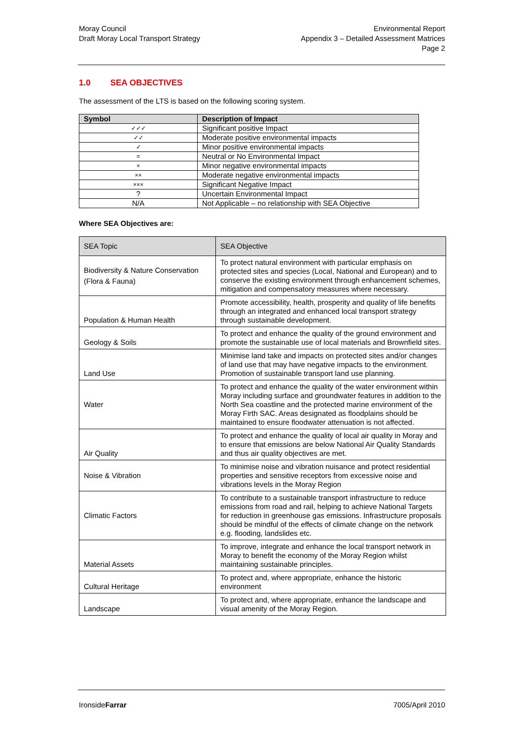Moray Council
Draft Moray Local Transport Strategy
Environmental Report
Appendix 3 – Detailed Assessment Matrices
Page 2
1.0 SEA OBJECTIVES
The assessment of the LTS is based on the following scoring system.
| Symbol | Description of Impact |
| --- | --- |
| ✓✓✓ | Significant positive Impact |
| ✓✓ | Moderate positive environmental impacts |
| ✓ | Minor positive environmental impacts |
| = | Neutral or No Environmental Impact |
| × | Minor negative environmental impacts |
| ×× | Moderate negative environmental impacts |
| ××× | Significant Negative Impact |
| ? | Uncertain Environmental Impact |
| N/A | Not Applicable – no relationship with SEA Objective |
Where SEA Objectives are:
| SEA Topic | SEA Objective |
| --- | --- |
| Biodiversity & Nature Conservation (Flora & Fauna) | To protect natural environment with particular emphasis on protected sites and species (Local, National and European) and to conserve the existing environment through enhancement schemes, mitigation and compensatory measures where necessary. |
| Population & Human Health | Promote accessibility, health, prosperity and quality of life benefits through an integrated and enhanced local transport strategy through sustainable development. |
| Geology & Soils | To protect and enhance the quality of the ground environment and promote the sustainable use of local materials and Brownfield sites. |
| Land Use | Minimise land take and impacts on protected sites and/or changes of land use that may have negative impacts to the environment. Promotion of sustainable transport land use planning. |
| Water | To protect and enhance the quality of the water environment within Moray including surface and groundwater features in addition to the North Sea coastline and the protected marine environment of the Moray Firth SAC. Areas designated as floodplains should be maintained to ensure floodwater attenuation is not affected. |
| Air Quality | To protect and enhance the quality of local air quality in Moray and to ensure that emissions are below National Air Quality Standards and thus air quality objectives are met. |
| Noise & Vibration | To minimise noise and vibration nuisance and protect residential properties and sensitive receptors from excessive noise and vibrations levels in the Moray Region |
| Climatic Factors | To contribute to a sustainable transport infrastructure to reduce emissions from road and rail, helping to achieve National Targets for reduction in greenhouse gas emissions. Infrastructure proposals should be mindful of the effects of climate change on the network e.g. flooding, landslides etc. |
| Material Assets | To improve, integrate and enhance the local transport network in Moray to benefit the economy of the Moray Region whilst maintaining sustainable principles. |
| Cultural Heritage | To protect and, where appropriate, enhance the historic environment |
| Landscape | To protect and, where appropriate, enhance the landscape and visual amenity of the Moray Region. |
IronsideFarrar 7005/April 2010